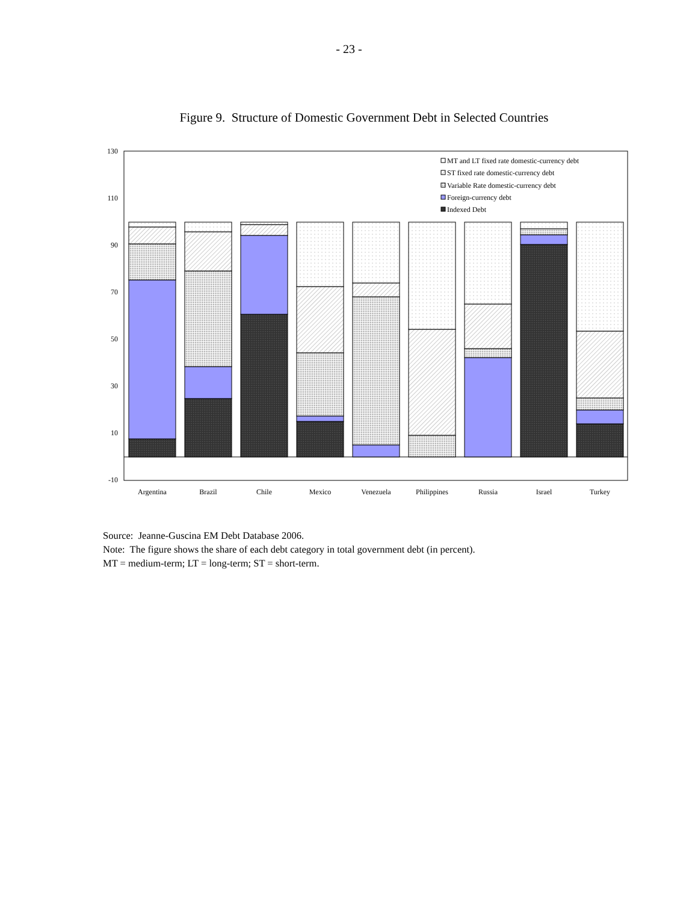- 23 -
Figure 9. Structure of Domestic Government Debt in Selected Countries
130
110
90
70
50
30
10
-10
MT and LT fixed rate domestic-currency debt
ST fixed rate domestic-currency debt
Variable Rate domestic-currency debt
Foreign-currency debt
Indexed Debt
Argentina
Brazil
Chile
Mexico
Venezuela
Philippines
Russia
Israel
Turkey
Source: Jeanne-Guscina EM Debt Database 2006.
Note: The figure shows the share of each debt category in total government debt (in percent).
MT = medium-term; LT = long-term; ST = short-term.